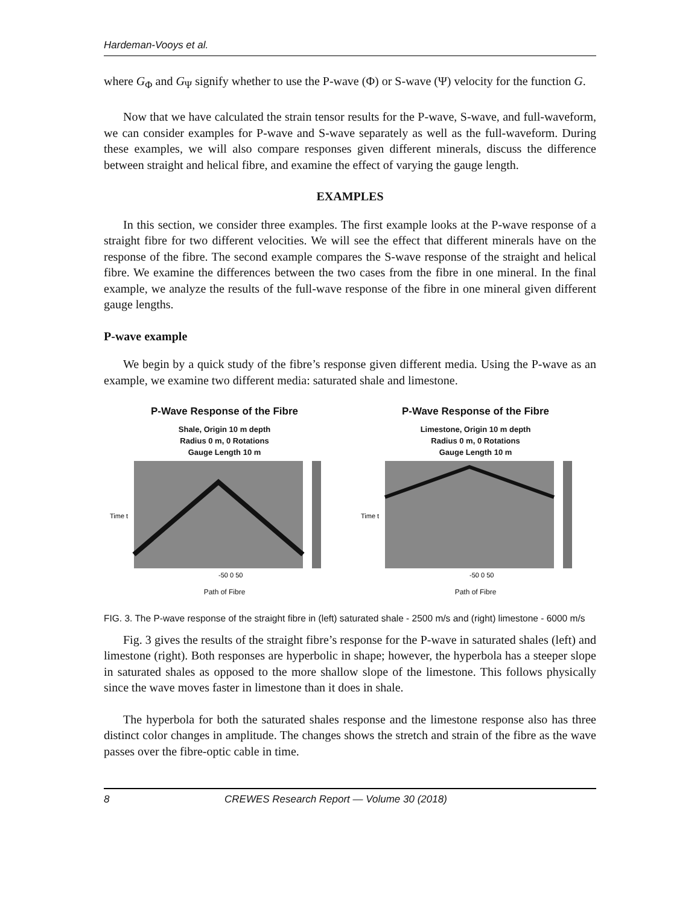Hardeman-Vooys et al.
where G<sub>Φ</sub> and G<sub>Ψ</sub> signify whether to use the P-wave (Φ) or S-wave (Ψ) velocity for the function G.
Now that we have calculated the strain tensor results for the P-wave, S-wave, and full-waveform, we can consider examples for P-wave and S-wave separately as well as the full-waveform. During these examples, we will also compare responses given different minerals, discuss the difference between straight and helical fibre, and examine the effect of varying the gauge length.
EXAMPLES
In this section, we consider three examples. The first example looks at the P-wave response of a straight fibre for two different velocities. We will see the effect that different minerals have on the response of the fibre. The second example compares the S-wave response of the straight and helical fibre. We examine the differences between the two cases from the fibre in one mineral. In the final example, we analyze the results of the full-wave response of the fibre in one mineral given different gauge lengths.
P-wave example
We begin by a quick study of the fibre’s response given different media. Using the P-wave as an example, we examine two different media: saturated shale and limestone.
P-Wave Response of the Fibre
Shale, Origin 10 m depth
Radius 0 m, 0 Rotations
Gauge Length 10 m
Time t
-50 0 50
Path of Fibre
P-Wave Response of the Fibre
Limestone, Origin 10 m depth
Radius 0 m, 0 Rotations
Gauge Length 10 m
Time t
-50 0 50
Path of Fibre
FIG. 3. The P-wave response of the straight fibre in (left) saturated shale - 2500 m/s and (right) limestone - 6000 m/s
Fig. 3 gives the results of the straight fibre’s response for the P-wave in saturated shales (left) and limestone (right). Both responses are hyperbolic in shape; however, the hyperbola has a steeper slope in saturated shales as opposed to the more shallow slope of the limestone. This follows physically since the wave moves faster in limestone than it does in shale.
The hyperbola for both the saturated shales response and the limestone response also has three distinct color changes in amplitude. The changes shows the stretch and strain of the fibre as the wave passes over the fibre-optic cable in time.
8 CREWES Research Report — Volume 30 (2018)